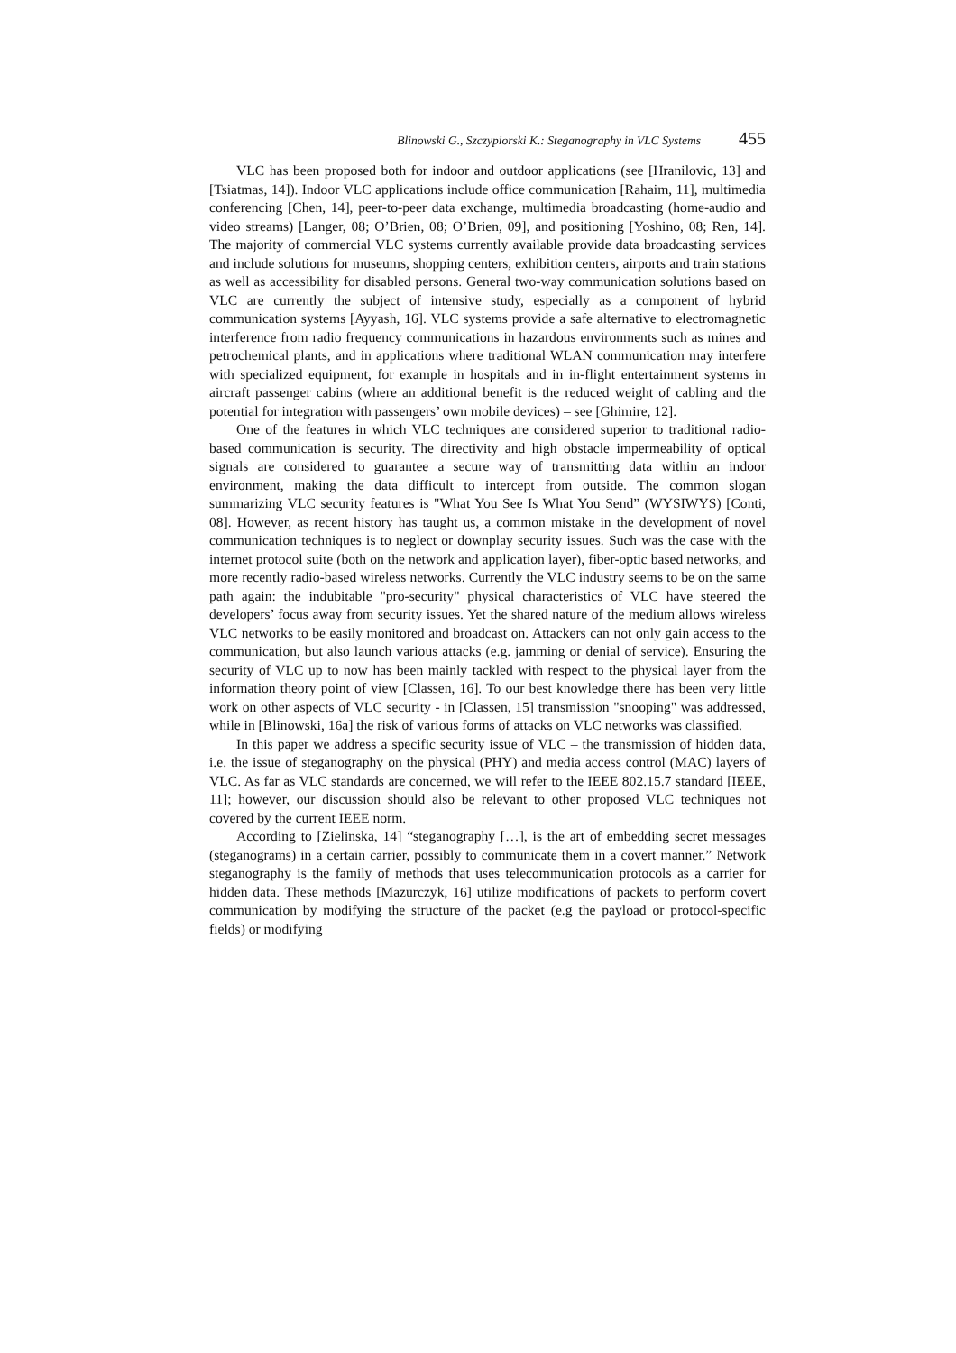Blinowski G., Szczypiorski K.: Steganography in VLC Systems 455
VLC has been proposed both for indoor and outdoor applications (see [Hranilovic, 13] and [Tsiatmas, 14]). Indoor VLC applications include office communication [Rahaim, 11], multimedia conferencing [Chen, 14], peer-to-peer data exchange, multimedia broadcasting (home-audio and video streams) [Langer, 08; O’Brien, 08; O’Brien, 09], and positioning [Yoshino, 08; Ren, 14]. The majority of commercial VLC systems currently available provide data broadcasting services and include solutions for museums, shopping centers, exhibition centers, airports and train stations as well as accessibility for disabled persons. General two-way communication solutions based on VLC are currently the subject of intensive study, especially as a component of hybrid communication systems [Ayyash, 16]. VLC systems provide a safe alternative to electromagnetic interference from radio frequency communications in hazardous environments such as mines and petrochemical plants, and in applications where traditional WLAN communication may interfere with specialized equipment, for example in hospitals and in in-flight entertainment systems in aircraft passenger cabins (where an additional benefit is the reduced weight of cabling and the potential for integration with passengers’ own mobile devices) – see [Ghimire, 12].
One of the features in which VLC techniques are considered superior to traditional radio-based communication is security. The directivity and high obstacle impermeability of optical signals are considered to guarantee a secure way of transmitting data within an indoor environment, making the data difficult to intercept from outside. The common slogan summarizing VLC security features is "What You See Is What You Send” (WYSIWYS) [Conti, 08]. However, as recent history has taught us, a common mistake in the development of novel communication techniques is to neglect or downplay security issues. Such was the case with the internet protocol suite (both on the network and application layer), fiber-optic based networks, and more recently radio-based wireless networks. Currently the VLC industry seems to be on the same path again: the indubitable "pro-security" physical characteristics of VLC have steered the developers’ focus away from security issues. Yet the shared nature of the medium allows wireless VLC networks to be easily monitored and broadcast on. Attackers can not only gain access to the communication, but also launch various attacks (e.g. jamming or denial of service). Ensuring the security of VLC up to now has been mainly tackled with respect to the physical layer from the information theory point of view [Classen, 16]. To our best knowledge there has been very little work on other aspects of VLC security - in [Classen, 15] transmission "snooping" was addressed, while in [Blinowski, 16a] the risk of various forms of attacks on VLC networks was classified.
In this paper we address a specific security issue of VLC – the transmission of hidden data, i.e. the issue of steganography on the physical (PHY) and media access control (MAC) layers of VLC. As far as VLC standards are concerned, we will refer to the IEEE 802.15.7 standard [IEEE, 11]; however, our discussion should also be relevant to other proposed VLC techniques not covered by the current IEEE norm.
According to [Zielinska, 14] “steganography […], is the art of embedding secret messages (steganograms) in a certain carrier, possibly to communicate them in a covert manner.” Network steganography is the family of methods that uses telecommunication protocols as a carrier for hidden data. These methods [Mazurczyk, 16] utilize modifications of packets to perform covert communication by modifying the structure of the packet (e.g the payload or protocol-specific fields) or modifying